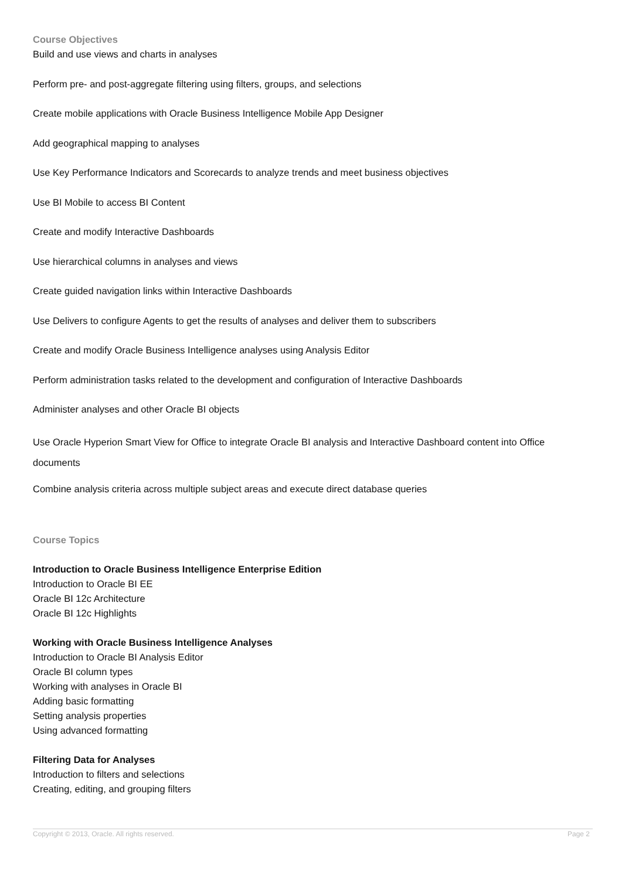Course Objectives
Build and use views and charts in analyses
Perform pre- and post-aggregate filtering using filters, groups, and selections
Create mobile applications with Oracle Business Intelligence Mobile App Designer
Add geographical mapping to analyses
Use Key Performance Indicators and Scorecards to analyze trends and meet business objectives
Use BI Mobile to access BI Content
Create and modify Interactive Dashboards
Use hierarchical columns in analyses and views
Create guided navigation links within Interactive Dashboards
Use Delivers to configure Agents to get the results of analyses and deliver them to subscribers
Create and modify Oracle Business Intelligence analyses using Analysis Editor
Perform administration tasks related to the development and configuration of Interactive Dashboards
Administer analyses and other Oracle BI objects
Use Oracle Hyperion Smart View for Office to integrate Oracle BI analysis and Interactive Dashboard content into Office documents
Combine analysis criteria across multiple subject areas and execute direct database queries
Course Topics
Introduction to Oracle Business Intelligence Enterprise Edition
Introduction to Oracle BI EE
Oracle BI 12c Architecture
Oracle BI 12c Highlights
Working with Oracle Business Intelligence Analyses
Introduction to Oracle BI Analysis Editor
Oracle BI column types
Working with analyses in Oracle BI
Adding basic formatting
Setting analysis properties
Using advanced formatting
Filtering Data for Analyses
Introduction to filters and selections
Creating, editing, and grouping filters
Copyright © 2013, Oracle. All rights reserved. Page 2